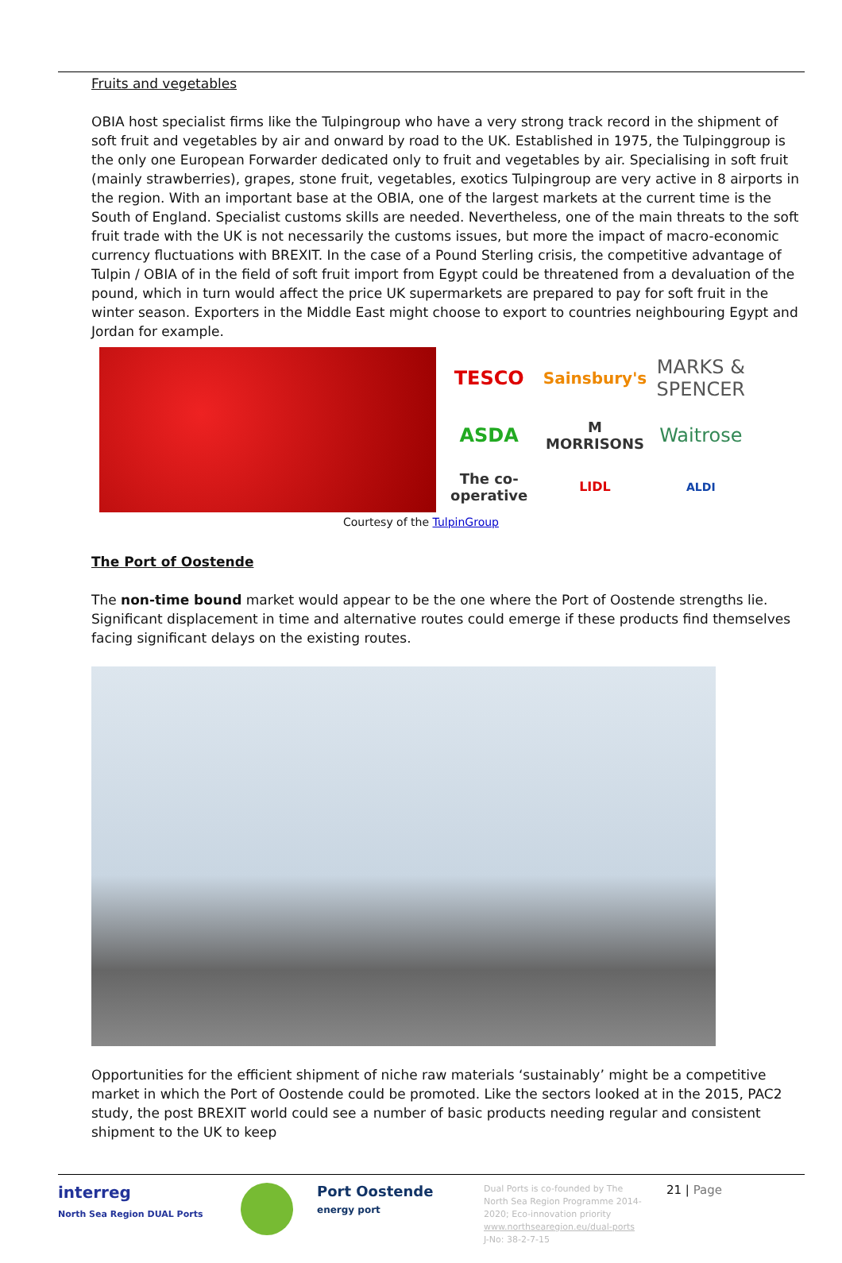Fruits and vegetables
OBIA host specialist firms like the Tulpingroup who have a very strong track record in the shipment of soft fruit and vegetables by air and onward by road to the UK. Established in 1975, the Tulpinggroup is the only one European Forwarder dedicated only to fruit and vegetables by air. Specialising in soft fruit (mainly strawberries), grapes, stone fruit, vegetables, exotics Tulpingroup are very active in 8 airports in the region. With an important base at the OBIA, one of the largest markets at the current time is the South of England. Specialist customs skills are needed. Nevertheless, one of the main threats to the soft fruit trade with the UK is not necessarily the customs issues, but more the impact of macro-economic currency fluctuations with BREXIT. In the case of a Pound Sterling crisis, the competitive advantage of Tulpin / OBIA of in the field of soft fruit import from Egypt could be threatened from a devaluation of the pound, which in turn would affect the price UK supermarkets are prepared to pay for soft fruit in the winter season. Exporters in the Middle East might choose to export to countries neighbouring Egypt and Jordan for example.
TESCO Sainsbury's MARKS & SPENCER ASDA M MORRISONS Waitrose The co-operative LIDL ALDI
Courtesy of the TulpinGroup
The Port of Oostende
The non-time bound market would appear to be the one where the Port of Oostende strengths lie. Significant displacement in time and alternative routes could emerge if these products find themselves facing significant delays on the existing routes.
Opportunities for the efficient shipment of niche raw materials ‘sustainably’ might be a competitive market in which the Port of Oostende could be promoted. Like the sectors looked at in the 2015, PAC2 study, the post BREXIT world could see a number of basic products needing regular and consistent shipment to the UK to keep
interreg
North Sea Region DUAL Ports
Port Oostende
energy port
Dual Ports is co-founded by The North Sea Region Programme 2014-2020; Eco-innovation priority
www.northsearegion.eu/dual-ports
J-No: 38-2-7-15
21 | Page